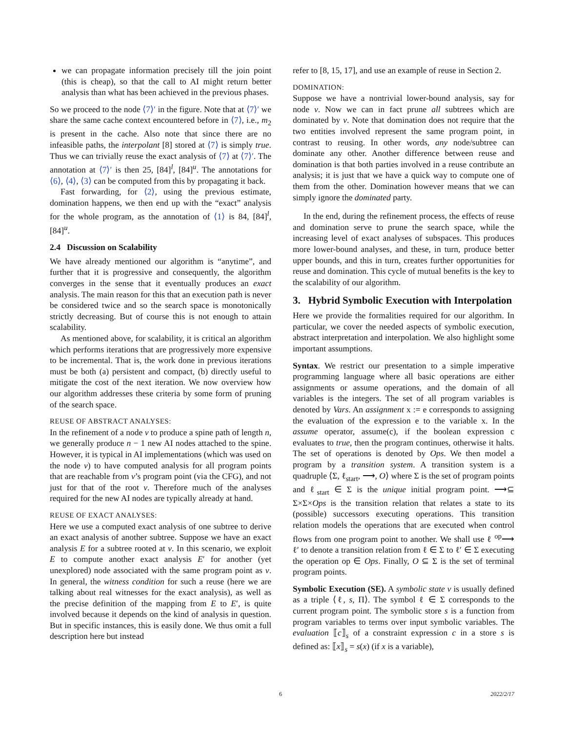we can propagate information precisely till the join point (this is cheap), so that the call to AI might return better analysis than what has been achieved in the previous phases.
So we proceed to the node ⟨7⟩′ in the figure. Note that at ⟨7⟩′ we share the same cache context encountered before in ⟨7⟩, i.e., m<sub>2</sub> is present in the cache. Also note that since there are no infeasible paths, the interpolant [8] stored at ⟨7⟩ is simply true. Thus we can trivially reuse the exact analysis of ⟨7⟩ at ⟨7⟩′. The annotation at ⟨7⟩′ is then 25, [84]<sup>l</sup>, [84]<sup>u</sup>. The annotations for ⟨6⟩, ⟨4⟩, ⟨3⟩ can be computed from this by propagating it back.
Fast forwarding, for ⟨2⟩, using the previous estimate, domination happens, we then end up with the “exact” analysis for the whole program, as the annotation of ⟨1⟩ is 84, [84]<sup>l</sup>, [84]<sup>u</sup>.
2.4 Discussion on Scalability
We have already mentioned our algorithm is “anytime”, and further that it is progressive and consequently, the algorithm converges in the sense that it eventually produces an exact analysis. The main reason for this that an execution path is never be considered twice and so the search space is monotonically strictly decreasing. But of course this is not enough to attain scalability.
As mentioned above, for scalability, it is critical an algorithm which performs iterations that are progressively more expensive to be incremental. That is, the work done in previous iterations must be both (a) persistent and compact, (b) directly useful to mitigate the cost of the next iteration. We now overview how our algorithm addresses these criteria by some form of pruning of the search space.
REUSE OF ABSTRACT ANALYSES:
In the refinement of a node v to produce a spine path of length n, we generally produce n − 1 new AI nodes attached to the spine. However, it is typical in AI implementations (which was used on the node v) to have computed analysis for all program points that are reachable from v’s program point (via the CFG), and not just for that of the root v. Therefore much of the analyses required for the new AI nodes are typically already at hand.
REUSE OF EXACT ANALYSES:
Here we use a computed exact analysis of one subtree to derive an exact analysis of another subtree. Suppose we have an exact analysis E for a subtree rooted at v. In this scenario, we exploit E to compute another exact analysis E′ for another (yet unexplored) node associated with the same program point as v. In general, the witness condition for such a reuse (here we are talking about real witnesses for the exact analysis), as well as the precise definition of the mapping from E to E′, is quite involved because it depends on the kind of analysis in question. But in specific instances, this is easily done. We thus omit a full description here but instead
refer to [8, 15, 17], and use an example of reuse in Section 2.
DOMINATION:
Suppose we have a nontrivial lower-bound analysis, say for node v. Now we can in fact prune all subtrees which are dominated by v. Note that domination does not require that the two entities involved represent the same program point, in contrast to reusing. In other words, any node/subtree can dominate any other. Another difference between reuse and domination is that both parties involved in a reuse contribute an analysis; it is just that we have a quick way to compute one of them from the other. Domination however means that we can simply ignore the dominated party.
In the end, during the refinement process, the effects of reuse and domination serve to prune the search space, while the increasing level of exact analyses of subspaces. This produces more lower-bound analyses, and these, in turn, produce better upper bounds, and this in turn, creates further opportunities for reuse and domination. This cycle of mutual benefits is the key to the scalability of our algorithm.
3. Hybrid Symbolic Execution with Interpolation
Here we provide the formalities required for our algorithm. In particular, we cover the needed aspects of symbolic execution, abstract interpretation and interpolation. We also highlight some important assumptions.
Syntax. We restrict our presentation to a simple imperative programming language where all basic operations are either assignments or assume operations, and the domain of all variables is the integers. The set of all program variables is denoted by Vars. An assignment x := e corresponds to assigning the evaluation of the expression e to the variable x. In the assume operator, assume(c), if the boolean expression c evaluates to true, then the program continues, otherwise it halts. The set of operations is denoted by Ops. We then model a program by a transition system. A transition system is a quadruple ⟨Σ, ℓ<sub>start</sub>, ⟶, O⟩ where Σ is the set of program points and ℓ<sub>start</sub> ∈ Σ is the unique initial program point. ⟶⊆ Σ×Σ×Ops is the transition relation that relates a state to its (possible) successors executing operations. This transition relation models the operations that are executed when control flows from one program point to another. We shall use ℓ <sup>op</sup>⟶ ℓ′ to denote a transition relation from ℓ ∈ Σ to ℓ′ ∈ Σ executing the operation op ∈ Ops. Finally, O ⊆ Σ is the set of terminal program points.
Symbolic Execution (SE). A symbolic state v is usually defined as a triple ⟨ℓ, s, Π⟩. The symbol ℓ ∈ Σ corresponds to the current program point. The symbolic store s is a function from program variables to terms over input symbolic variables. The evaluation ⟦c⟧<sub>s</sub> of a constraint expression c in a store s is defined as: ⟦x⟧<sub>s</sub> = s(x) (if x is a variable),
6 2022/2/17